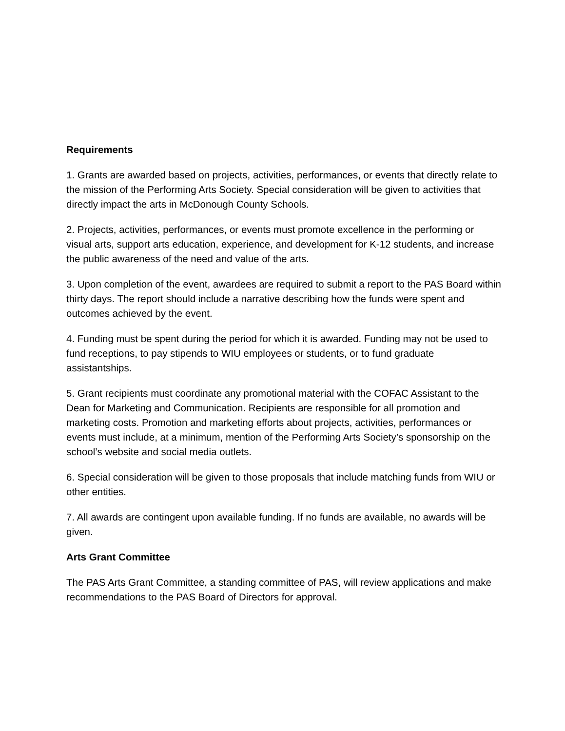Requirements
1. Grants are awarded based on projects, activities, performances, or events that directly relate to the mission of the Performing Arts Society. Special consideration will be given to activities that directly impact the arts in McDonough County Schools.
2. Projects, activities, performances, or events must promote excellence in the performing or visual arts, support arts education, experience, and development for K-12 students, and increase the public awareness of the need and value of the arts.
3. Upon completion of the event, awardees are required to submit a report to the PAS Board within thirty days. The report should include a narrative describing how the funds were spent and outcomes achieved by the event.
4. Funding must be spent during the period for which it is awarded. Funding may not be used to fund receptions, to pay stipends to WIU employees or students, or to fund graduate assistantships.
5. Grant recipients must coordinate any promotional material with the COFAC Assistant to the Dean for Marketing and Communication. Recipients are responsible for all promotion and marketing costs. Promotion and marketing efforts about projects, activities, performances or events must include, at a minimum, mention of the Performing Arts Society’s sponsorship on the school’s website and social media outlets.
6. Special consideration will be given to those proposals that include matching funds from WIU or other entities.
7. All awards are contingent upon available funding. If no funds are available, no awards will be given.
Arts Grant Committee
The PAS Arts Grant Committee, a standing committee of PAS, will review applications and make recommendations to the PAS Board of Directors for approval.